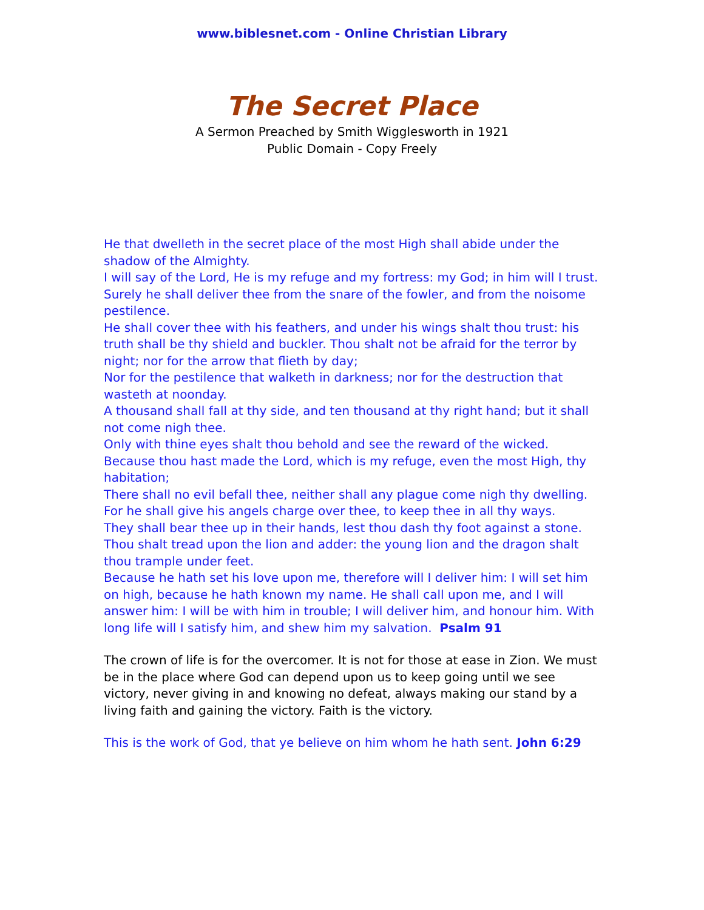www.biblesnet.com - Online Christian Library
The Secret Place
A Sermon Preached by Smith Wigglesworth in 1921
Public Domain - Copy Freely
He that dwelleth in the secret place of the most High shall abide under the shadow of the Almighty.
I will say of the Lord, He is my refuge and my fortress: my God; in him will I trust.
Surely he shall deliver thee from the snare of the fowler, and from the noisome pestilence.
He shall cover thee with his feathers, and under his wings shalt thou trust: his truth shall be thy shield and buckler. Thou shalt not be afraid for the terror by night; nor for the arrow that flieth by day;
Nor for the pestilence that walketh in darkness; nor for the destruction that wasteth at noonday.
A thousand shall fall at thy side, and ten thousand at thy right hand; but it shall not come nigh thee.
Only with thine eyes shalt thou behold and see the reward of the wicked.
Because thou hast made the Lord, which is my refuge, even the most High, thy habitation;
There shall no evil befall thee, neither shall any plague come nigh thy dwelling.
For he shall give his angels charge over thee, to keep thee in all thy ways.
They shall bear thee up in their hands, lest thou dash thy foot against a stone.
Thou shalt tread upon the lion and adder: the young lion and the dragon shalt thou trample under feet.
Because he hath set his love upon me, therefore will I deliver him: I will set him on high, because he hath known my name. He shall call upon me, and I will answer him: I will be with him in trouble; I will deliver him, and honour him. With long life will I satisfy him, and shew him my salvation. Psalm 91
The crown of life is for the overcomer. It is not for those at ease in Zion. We must be in the place where God can depend upon us to keep going until we see victory, never giving in and knowing no defeat, always making our stand by a living faith and gaining the victory. Faith is the victory.
This is the work of God, that ye believe on him whom he hath sent. John 6:29